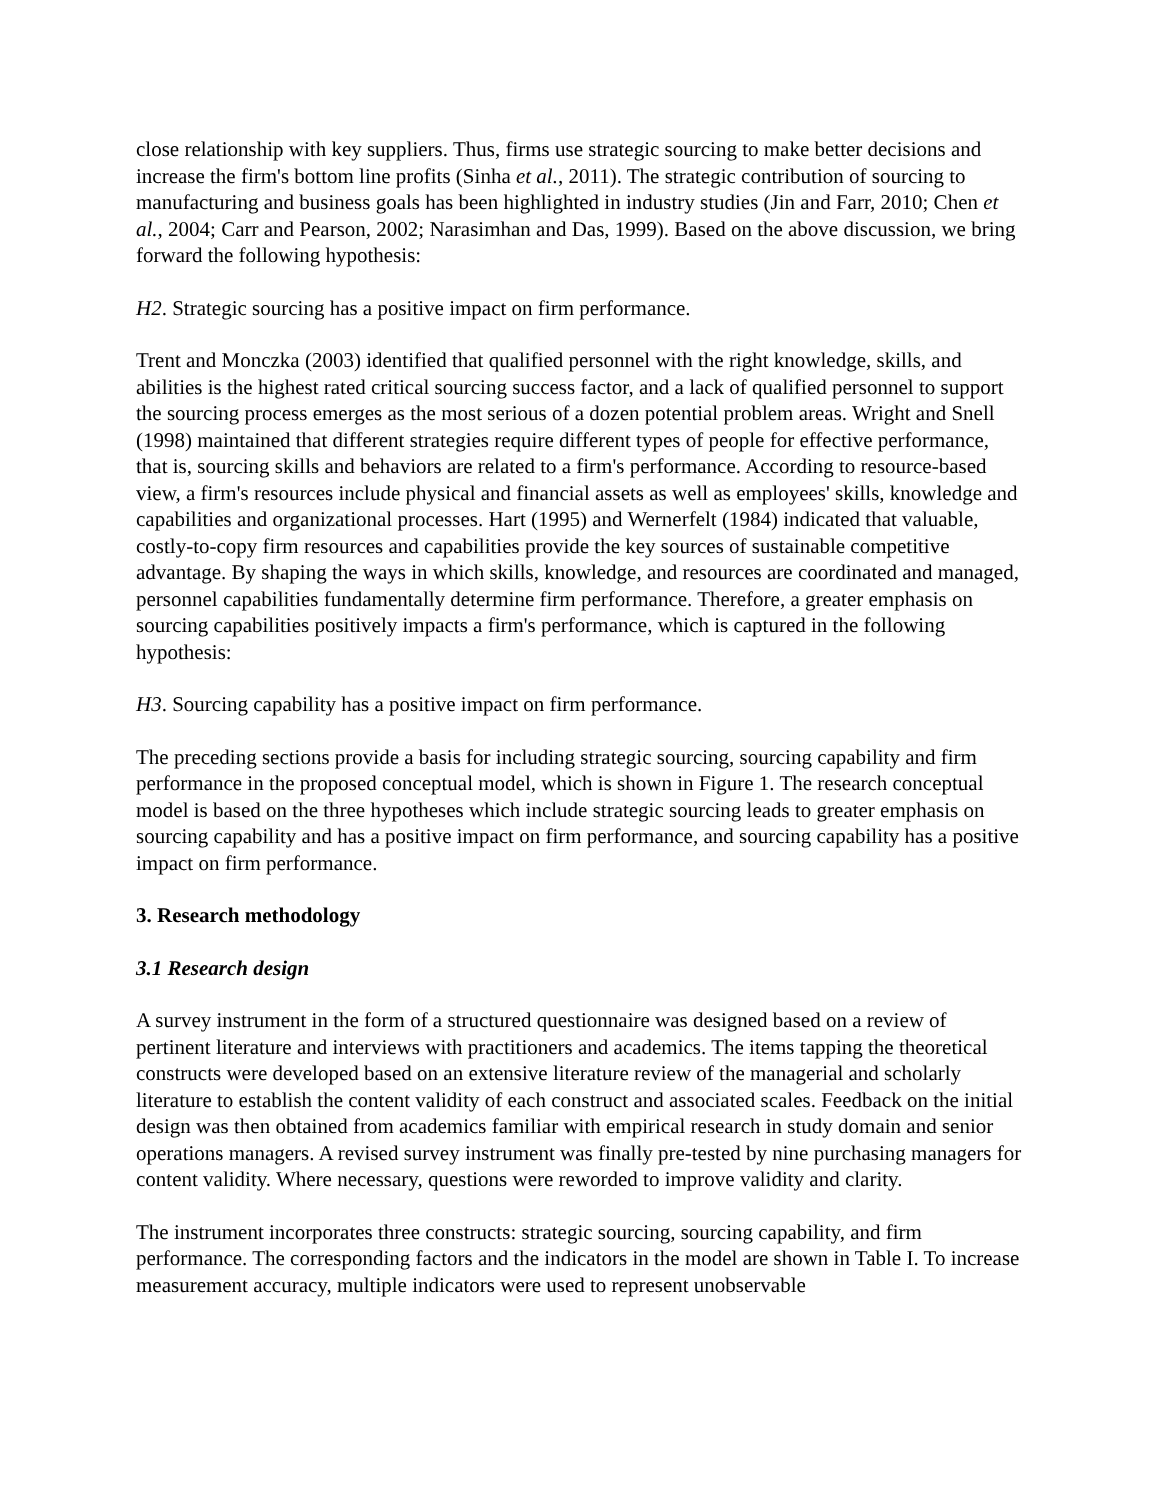close relationship with key suppliers. Thus, firms use strategic sourcing to make better decisions and increase the firm's bottom line profits (Sinha et al., 2011). The strategic contribution of sourcing to manufacturing and business goals has been highlighted in industry studies (Jin and Farr, 2010; Chen et al., 2004; Carr and Pearson, 2002; Narasimhan and Das, 1999). Based on the above discussion, we bring forward the following hypothesis:
H2. Strategic sourcing has a positive impact on firm performance.
Trent and Monczka (2003) identified that qualified personnel with the right knowledge, skills, and abilities is the highest rated critical sourcing success factor, and a lack of qualified personnel to support the sourcing process emerges as the most serious of a dozen potential problem areas. Wright and Snell (1998) maintained that different strategies require different types of people for effective performance, that is, sourcing skills and behaviors are related to a firm's performance. According to resource-based view, a firm's resources include physical and financial assets as well as employees' skills, knowledge and capabilities and organizational processes. Hart (1995) and Wernerfelt (1984) indicated that valuable, costly-to-copy firm resources and capabilities provide the key sources of sustainable competitive advantage. By shaping the ways in which skills, knowledge, and resources are coordinated and managed, personnel capabilities fundamentally determine firm performance. Therefore, a greater emphasis on sourcing capabilities positively impacts a firm's performance, which is captured in the following hypothesis:
H3. Sourcing capability has a positive impact on firm performance.
The preceding sections provide a basis for including strategic sourcing, sourcing capability and firm performance in the proposed conceptual model, which is shown in Figure 1. The research conceptual model is based on the three hypotheses which include strategic sourcing leads to greater emphasis on sourcing capability and has a positive impact on firm performance, and sourcing capability has a positive impact on firm performance.
3. Research methodology
3.1 Research design
A survey instrument in the form of a structured questionnaire was designed based on a review of pertinent literature and interviews with practitioners and academics. The items tapping the theoretical constructs were developed based on an extensive literature review of the managerial and scholarly literature to establish the content validity of each construct and associated scales. Feedback on the initial design was then obtained from academics familiar with empirical research in study domain and senior operations managers. A revised survey instrument was finally pre-tested by nine purchasing managers for content validity. Where necessary, questions were reworded to improve validity and clarity.
The instrument incorporates three constructs: strategic sourcing, sourcing capability, and firm performance. The corresponding factors and the indicators in the model are shown in Table I. To increase measurement accuracy, multiple indicators were used to represent unobservable